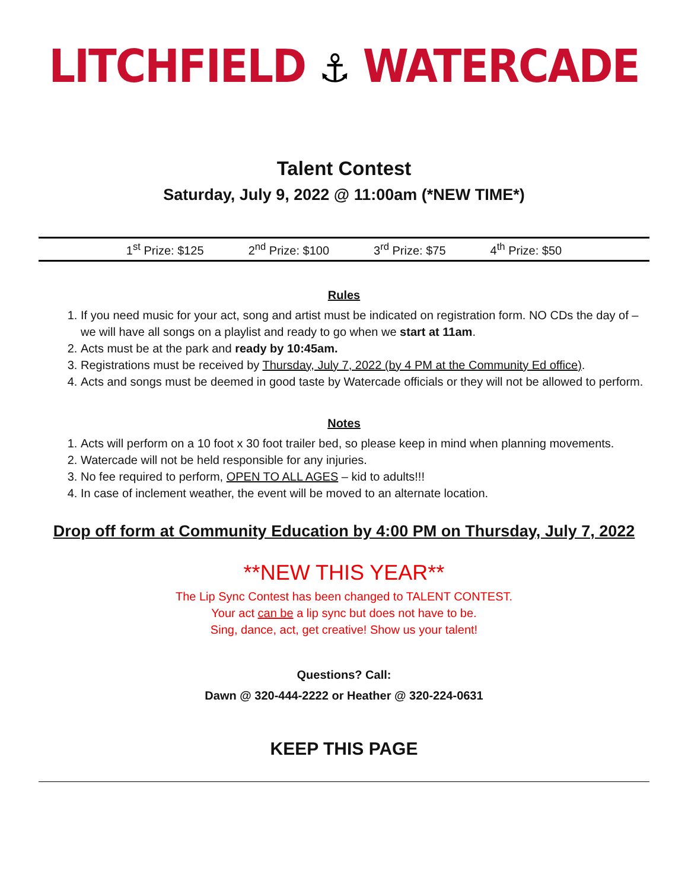LITCHFIELD ⚓ WATERCADE
Talent Contest
Saturday, July 9, 2022 @ 11:00am (*NEW TIME*)
1<sup>st</sup> Prize: $125 2<sup>nd</sup> Prize: $100 3<sup>rd</sup> Prize: $75 4<sup>th</sup> Prize: $50
Rules
1. If you need music for your act, song and artist must be indicated on registration form. NO CDs the day of – we will have all songs on a playlist and ready to go when we start at 11am.
2. Acts must be at the park and ready by 10:45am.
3. Registrations must be received by Thursday, July 7, 2022 (by 4 PM at the Community Ed office).
4. Acts and songs must be deemed in good taste by Watercade officials or they will not be allowed to perform.
Notes
1. Acts will perform on a 10 foot x 30 foot trailer bed, so please keep in mind when planning movements.
2. Watercade will not be held responsible for any injuries.
3. No fee required to perform, OPEN TO ALL AGES – kid to adults!!!
4. In case of inclement weather, the event will be moved to an alternate location.
Drop off form at Community Education by 4:00 PM on Thursday, July 7, 2022
**NEW THIS YEAR**
The Lip Sync Contest has been changed to TALENT CONTEST.
Your act can be a lip sync but does not have to be.
Sing, dance, act, get creative! Show us your talent!
Questions? Call:
Dawn @ 320-444-2222 or Heather @ 320-224-0631
KEEP THIS PAGE